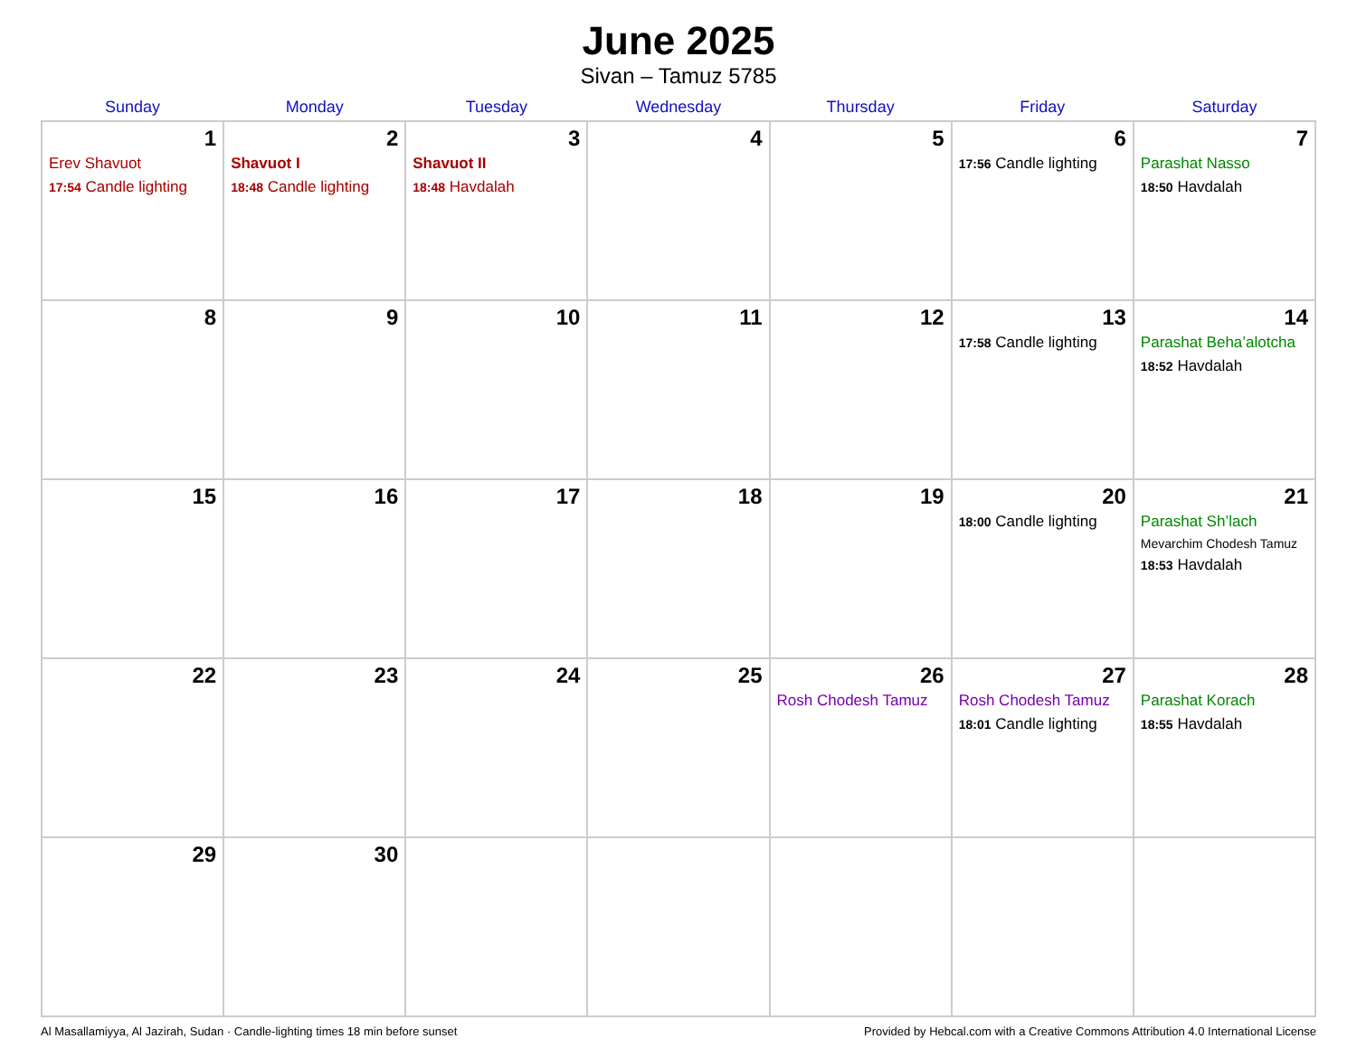June 2025
Sivan – Tamuz 5785
| Sunday | Monday | Tuesday | Wednesday | Thursday | Friday | Saturday |
| --- | --- | --- | --- | --- | --- | --- |
| 1 Erev Shavuot 17:54 Candle lighting | 2 Shavuot I 18:48 Candle lighting | 3 Shavuot II 18:48 Havdalah | 4 | 5 | 6 17:56 Candle lighting | 7 Parashat Nasso 18:50 Havdalah |
| 8 | 9 | 10 | 11 | 12 | 13 17:58 Candle lighting | 14 Parashat Beha’alotcha 18:52 Havdalah |
| 15 | 16 | 17 | 18 | 19 | 20 18:00 Candle lighting | 21 Parashat Sh’lach Mevarchim Chodesh Tamuz 18:53 Havdalah |
| 22 | 23 | 24 | 25 | 26 Rosh Chodesh Tamuz | 27 Rosh Chodesh Tamuz 18:01 Candle lighting | 28 Parashat Korach 18:55 Havdalah |
| 29 | 30 | | | | | |
Al Masallamiyya, Al Jazirah, Sudan · Candle-lighting times 18 min before sunset Provided by Hebcal.com with a Creative Commons Attribution 4.0 International License